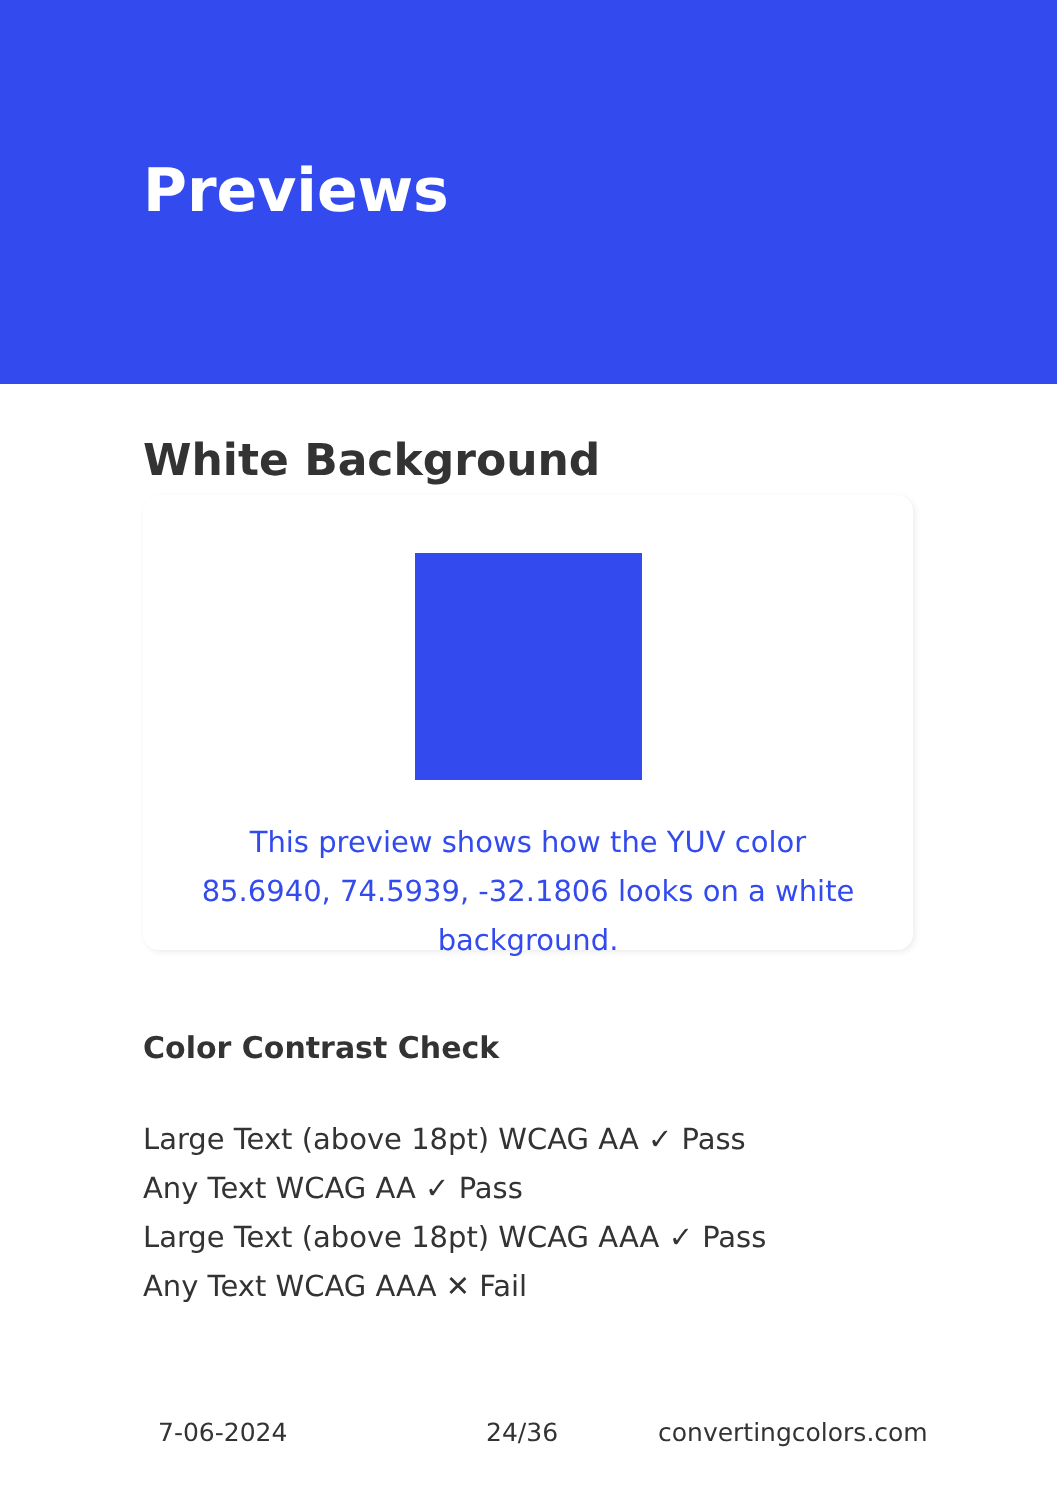Previews
White Background
This preview shows how the YUV color 85.6940, 74.5939, -32.1806 looks on a white background.
Color Contrast Check
Large Text (above 18pt) WCAG AA ✓ Pass
Any Text WCAG AA ✓ Pass
Large Text (above 18pt) WCAG AAA ✓ Pass
Any Text WCAG AAA ✕ Fail
7-06-2024 24/36 convertingcolors.com